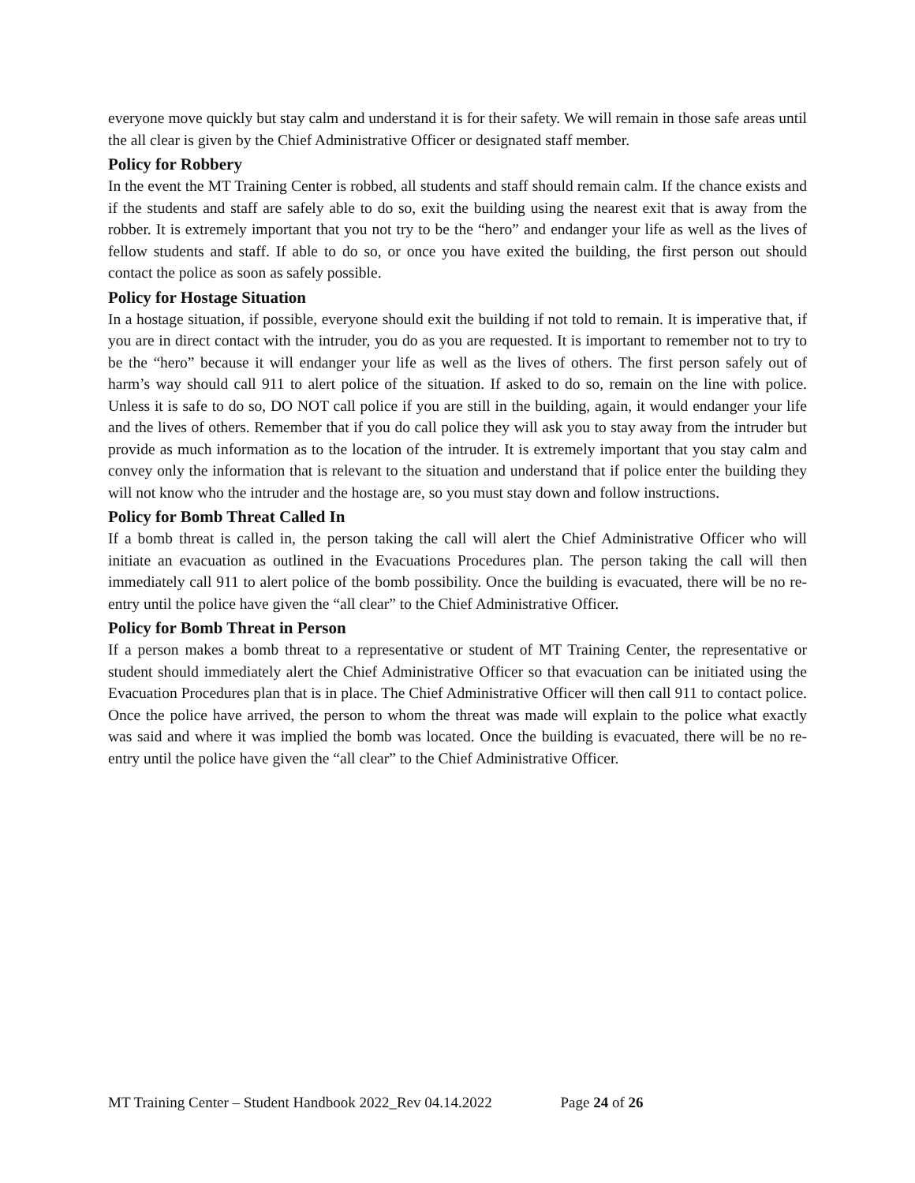everyone move quickly but stay calm and understand it is for their safety. We will remain in those safe areas until the all clear is given by the Chief Administrative Officer or designated staff member.
Policy for Robbery
In the event the MT Training Center is robbed, all students and staff should remain calm. If the chance exists and if the students and staff are safely able to do so, exit the building using the nearest exit that is away from the robber. It is extremely important that you not try to be the “hero” and endanger your life as well as the lives of fellow students and staff. If able to do so, or once you have exited the building, the first person out should contact the police as soon as safely possible.
Policy for Hostage Situation
In a hostage situation, if possible, everyone should exit the building if not told to remain. It is imperative that, if you are in direct contact with the intruder, you do as you are requested. It is important to remember not to try to be the “hero” because it will endanger your life as well as the lives of others. The first person safely out of harm’s way should call 911 to alert police of the situation. If asked to do so, remain on the line with police. Unless it is safe to do so, DO NOT call police if you are still in the building, again, it would endanger your life and the lives of others. Remember that if you do call police they will ask you to stay away from the intruder but provide as much information as to the location of the intruder. It is extremely important that you stay calm and convey only the information that is relevant to the situation and understand that if police enter the building they will not know who the intruder and the hostage are, so you must stay down and follow instructions.
Policy for Bomb Threat Called In
If a bomb threat is called in, the person taking the call will alert the Chief Administrative Officer who will initiate an evacuation as outlined in the Evacuations Procedures plan. The person taking the call will then immediately call 911 to alert police of the bomb possibility. Once the building is evacuated, there will be no re-entry until the police have given the “all clear” to the Chief Administrative Officer.
Policy for Bomb Threat in Person
If a person makes a bomb threat to a representative or student of MT Training Center, the representative or student should immediately alert the Chief Administrative Officer so that evacuation can be initiated using the Evacuation Procedures plan that is in place. The Chief Administrative Officer will then call 911 to contact police. Once the police have arrived, the person to whom the threat was made will explain to the police what exactly was said and where it was implied the bomb was located. Once the building is evacuated, there will be no re-entry until the police have given the “all clear” to the Chief Administrative Officer.
MT Training Center – Student Handbook 2022_Rev 04.14.2022 Page 24 of 26